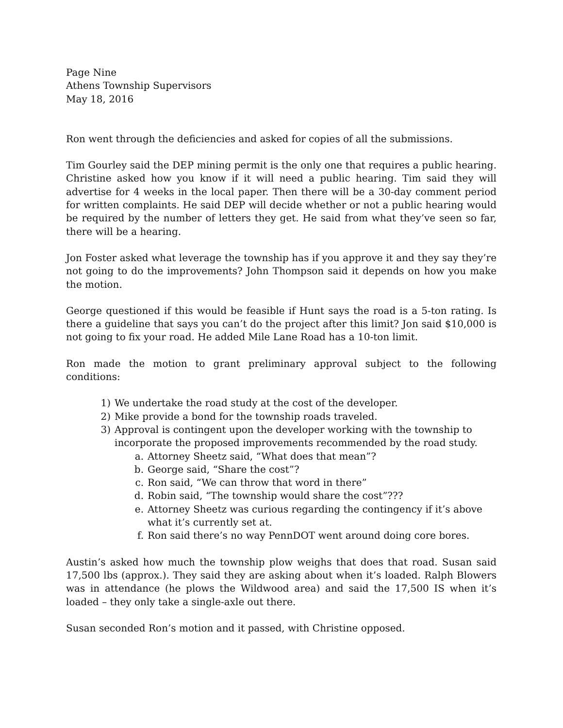Page Nine
Athens Township Supervisors
May 18, 2016
Ron went through the deficiencies and asked for copies of all the submissions.
Tim Gourley said the DEP mining permit is the only one that requires a public hearing. Christine asked how you know if it will need a public hearing. Tim said they will advertise for 4 weeks in the local paper. Then there will be a 30-day comment period for written complaints. He said DEP will decide whether or not a public hearing would be required by the number of letters they get. He said from what they’ve seen so far, there will be a hearing.
Jon Foster asked what leverage the township has if you approve it and they say they’re not going to do the improvements? John Thompson said it depends on how you make the motion.
George questioned if this would be feasible if Hunt says the road is a 5-ton rating. Is there a guideline that says you can’t do the project after this limit? Jon said $10,000 is not going to fix your road. He added Mile Lane Road has a 10-ton limit.
Ron made the motion to grant preliminary approval subject to the following conditions:
1) We undertake the road study at the cost of the developer.
2) Mike provide a bond for the township roads traveled.
3) Approval is contingent upon the developer working with the township to incorporate the proposed improvements recommended by the road study.
a. Attorney Sheetz said, “What does that mean”?
b. George said, “Share the cost”?
c. Ron said, “We can throw that word in there”
d. Robin said, “The township would share the cost”???
e. Attorney Sheetz was curious regarding the contingency if it’s above what it’s currently set at.
f. Ron said there’s no way PennDOT went around doing core bores.
Austin’s asked how much the township plow weighs that does that road. Susan said 17,500 lbs (approx.). They said they are asking about when it’s loaded. Ralph Blowers was in attendance (he plows the Wildwood area) and said the 17,500 IS when it’s loaded – they only take a single-axle out there.
Susan seconded Ron’s motion and it passed, with Christine opposed.